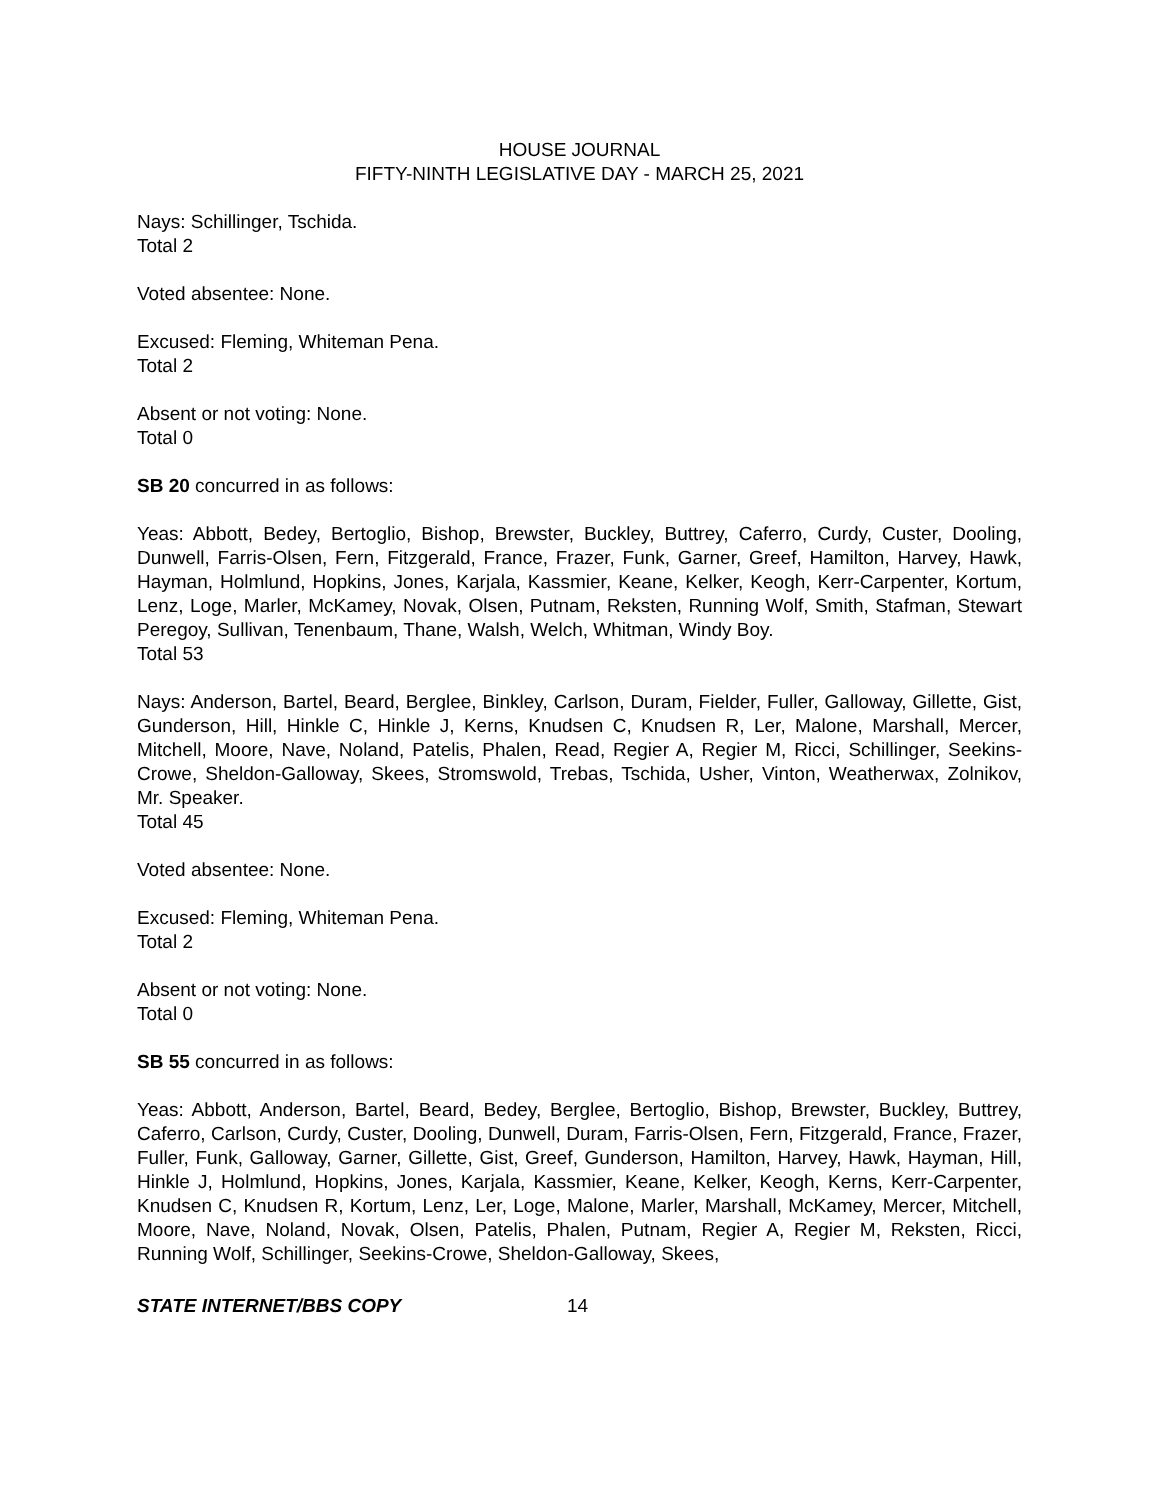HOUSE JOURNAL
FIFTY-NINTH LEGISLATIVE DAY - MARCH 25, 2021
Nays: Schillinger, Tschida.
Total 2
Voted absentee: None.
Excused: Fleming, Whiteman Pena.
Total 2
Absent or not voting: None.
Total 0
SB 20 concurred in as follows:
Yeas: Abbott, Bedey, Bertoglio, Bishop, Brewster, Buckley, Buttrey, Caferro, Curdy, Custer, Dooling, Dunwell, Farris-Olsen, Fern, Fitzgerald, France, Frazer, Funk, Garner, Greef, Hamilton, Harvey, Hawk, Hayman, Holmlund, Hopkins, Jones, Karjala, Kassmier, Keane, Kelker, Keogh, Kerr-Carpenter, Kortum, Lenz, Loge, Marler, McKamey, Novak, Olsen, Putnam, Reksten, Running Wolf, Smith, Stafman, Stewart Peregoy, Sullivan, Tenenbaum, Thane, Walsh, Welch, Whitman, Windy Boy.
Total 53
Nays: Anderson, Bartel, Beard, Berglee, Binkley, Carlson, Duram, Fielder, Fuller, Galloway, Gillette, Gist, Gunderson, Hill, Hinkle C, Hinkle J, Kerns, Knudsen C, Knudsen R, Ler, Malone, Marshall, Mercer, Mitchell, Moore, Nave, Noland, Patelis, Phalen, Read, Regier A, Regier M, Ricci, Schillinger, Seekins-Crowe, Sheldon-Galloway, Skees, Stromswold, Trebas, Tschida, Usher, Vinton, Weatherwax, Zolnikov, Mr. Speaker.
Total 45
Voted absentee: None.
Excused: Fleming, Whiteman Pena.
Total 2
Absent or not voting: None.
Total 0
SB 55 concurred in as follows:
Yeas: Abbott, Anderson, Bartel, Beard, Bedey, Berglee, Bertoglio, Bishop, Brewster, Buckley, Buttrey, Caferro, Carlson, Curdy, Custer, Dooling, Dunwell, Duram, Farris-Olsen, Fern, Fitzgerald, France, Frazer, Fuller, Funk, Galloway, Garner, Gillette, Gist, Greef, Gunderson, Hamilton, Harvey, Hawk, Hayman, Hill, Hinkle J, Holmlund, Hopkins, Jones, Karjala, Kassmier, Keane, Kelker, Keogh, Kerns, Kerr-Carpenter, Knudsen C, Knudsen R, Kortum, Lenz, Ler, Loge, Malone, Marler, Marshall, McKamey, Mercer, Mitchell, Moore, Nave, Noland, Novak, Olsen, Patelis, Phalen, Putnam, Regier A, Regier M, Reksten, Ricci, Running Wolf, Schillinger, Seekins-Crowe, Sheldon-Galloway, Skees,
STATE INTERNET/BBS COPY 14